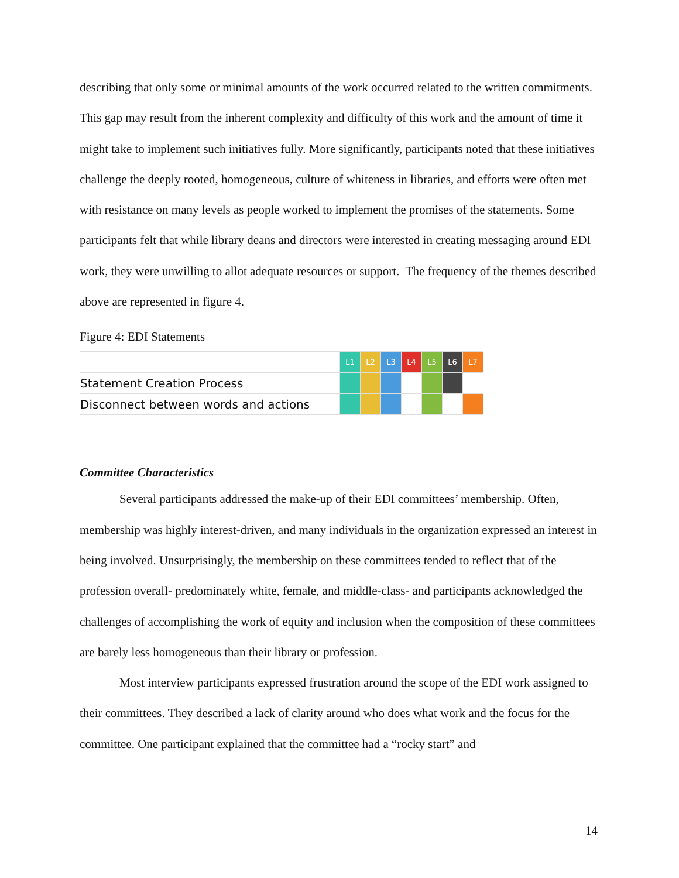describing that only some or minimal amounts of the work occurred related to the written commitments. This gap may result from the inherent complexity and difficulty of this work and the amount of time it might take to implement such initiatives fully. More significantly, participants noted that these initiatives challenge the deeply rooted, homogeneous, culture of whiteness in libraries, and efforts were often met with resistance on many levels as people worked to implement the promises of the statements. Some participants felt that while library deans and directors were interested in creating messaging around EDI work, they were unwilling to allot adequate resources or support. The frequency of the themes described above are represented in figure 4.
Figure 4: EDI Statements
| | L1 | L2 | L3 | L4 | L5 | L6 | L7 |
| Statement Creation Process | | | | | | | |
| Disconnect between words and actions | | | | | | | |
Committee Characteristics
Several participants addressed the make-up of their EDI committees’ membership. Often, membership was highly interest-driven, and many individuals in the organization expressed an interest in being involved. Unsurprisingly, the membership on these committees tended to reflect that of the profession overall- predominately white, female, and middle-class- and participants acknowledged the challenges of accomplishing the work of equity and inclusion when the composition of these committees are barely less homogeneous than their library or profession.
Most interview participants expressed frustration around the scope of the EDI work assigned to their committees. They described a lack of clarity around who does what work and the focus for the committee. One participant explained that the committee had a “rocky start” and
14